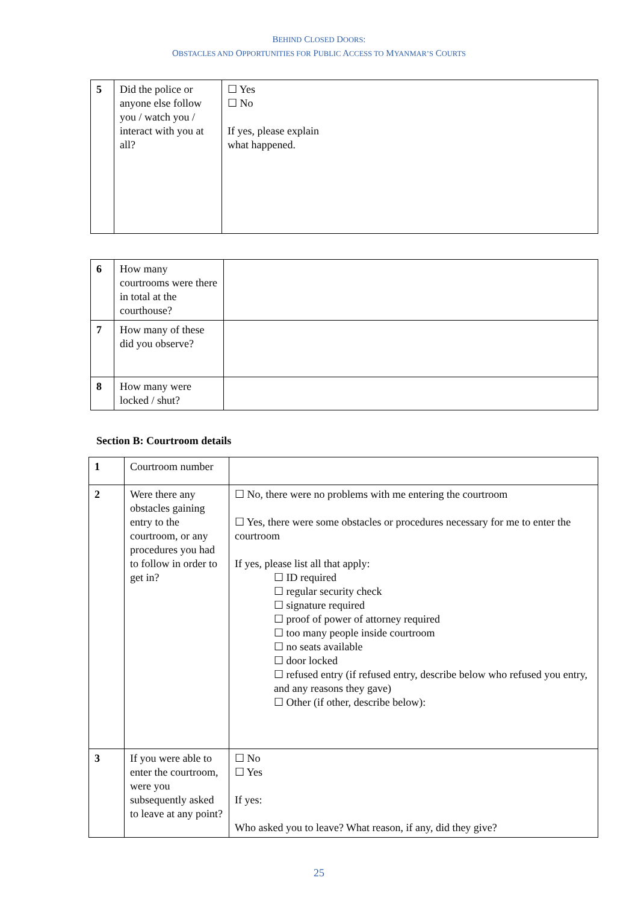BEHIND CLOSED DOORS:
OBSTACLES AND OPPORTUNITIES FOR PUBLIC ACCESS TO MYANMAR’S COURTS
| 5 | Did the police or anyone else follow you / watch you / interact with you at all? | ☐ Yes ☐ No If yes, please explain what happened. |
| 6 | How many courtrooms were there in total at the courthouse? | |
| 7 | How many of these did you observe? | |
| 8 | How many were locked / shut? | |
Section B: Courtroom details
| 1 | Courtroom number | |
| 2 | Were there any obstacles gaining entry to the courtroom, or any procedures you had to follow in order to get in? | ☐ No, there were no problems with me entering the courtroom ☐ Yes, there were some obstacles or procedures necessary for me to enter the courtroom If yes, please list all that apply: ☐ ID required ☐ regular security check ☐ signature required ☐ proof of power of attorney required ☐ too many people inside courtroom ☐ no seats available ☐ door locked ☐ refused entry (if refused entry, describe below who refused you entry, and any reasons they gave) ☐ Other (if other, describe below): |
| 3 | If you were able to enter the courtroom, were you subsequently asked to leave at any point? | ☐ No ☐ Yes If yes: Who asked you to leave? What reason, if any, did they give? |
25